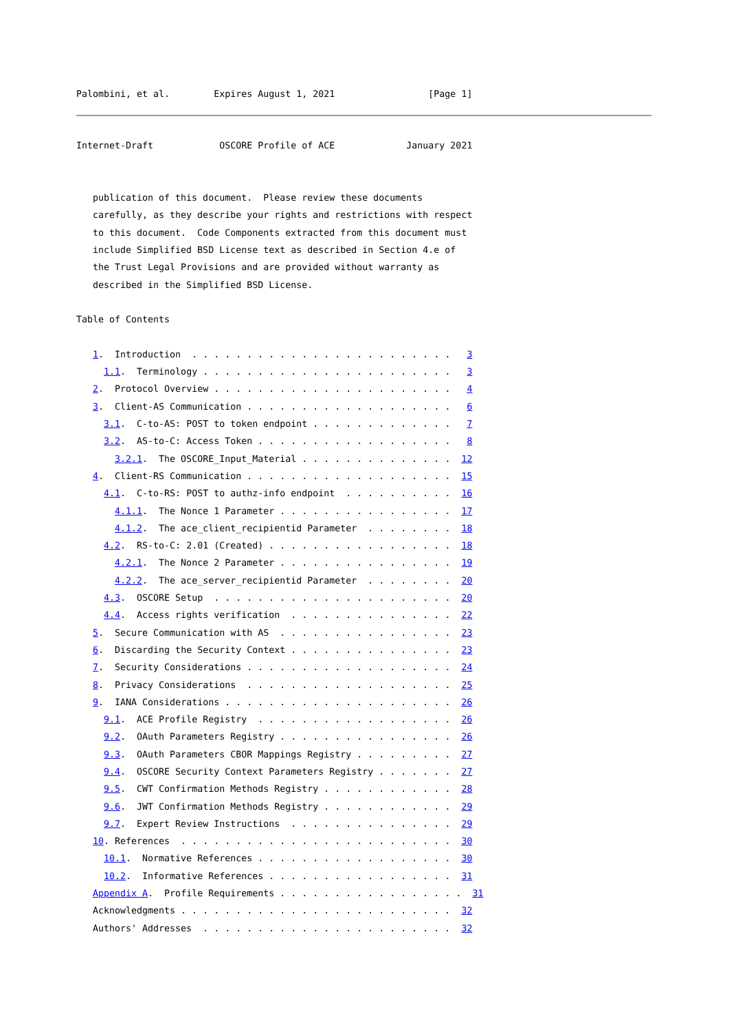Palombini, et al.        Expires August 1, 2021                 [Page 1]
Internet-Draft            OSCORE Profile of ACE             January 2021


   publication of this document.  Please review these documents
   carefully, as they describe your rights and restrictions with respect
   to this document.  Code Components extracted from this document must
   include Simplified BSD License text as described in Section 4.e of
   the Trust Legal Provisions and are provided without warranty as
   described in the Simplified BSD License.

Table of Contents

   1.  Introduction  . . . . . . . . . . . . . . . . . . . . . . . .   3
     1.1.  Terminology . . . . . . . . . . . . . . . . . . . . . . .   3
   2.  Protocol Overview . . . . . . . . . . . . . . . . . . . . . .   4
   3.  Client-AS Communication . . . . . . . . . . . . . . . . . . .   6
     3.1.  C-to-AS: POST to token endpoint . . . . . . . . . . . . .   7
     3.2.  AS-to-C: Access Token . . . . . . . . . . . . . . . . . .   8
       3.2.1.  The OSCORE_Input_Material . . . . . . . . . . . . . .  12
   4.  Client-RS Communication . . . . . . . . . . . . . . . . . . .  15
     4.1.  C-to-RS: POST to authz-info endpoint  . . . . . . . . . .  16
       4.1.1.  The Nonce 1 Parameter . . . . . . . . . . . . . . . .  17
       4.1.2.  The ace_client_recipientid Parameter  . . . . . . . .  18
     4.2.  RS-to-C: 2.01 (Created) . . . . . . . . . . . . . . . . .  18
       4.2.1.  The Nonce 2 Parameter . . . . . . . . . . . . . . . .  19
       4.2.2.  The ace_server_recipientid Parameter  . . . . . . . .  20
     4.3.  OSCORE Setup  . . . . . . . . . . . . . . . . . . . . . .  20
     4.4.  Access rights verification  . . . . . . . . . . . . . . .  22
   5.  Secure Communication with AS  . . . . . . . . . . . . . . . .  23
   6.  Discarding the Security Context . . . . . . . . . . . . . . .  23
   7.  Security Considerations . . . . . . . . . . . . . . . . . . .  24
   8.  Privacy Considerations  . . . . . . . . . . . . . . . . . . .  25
   9.  IANA Considerations . . . . . . . . . . . . . . . . . . . . .  26
     9.1.  ACE Profile Registry  . . . . . . . . . . . . . . . . . .  26
     9.2.  OAuth Parameters Registry . . . . . . . . . . . . . . . .  26
     9.3.  OAuth Parameters CBOR Mappings Registry . . . . . . . . .  27
     9.4.  OSCORE Security Context Parameters Registry . . . . . . .  27
     9.5.  CWT Confirmation Methods Registry . . . . . . . . . . . .  28
     9.6.  JWT Confirmation Methods Registry . . . . . . . . . . . .  29
     9.7.  Expert Review Instructions  . . . . . . . . . . . . . . .  29
   10. References  . . . . . . . . . . . . . . . . . . . . . . . . .  30
     10.1.  Normative References . . . . . . . . . . . . . . . . . .  30
     10.2.  Informative References . . . . . . . . . . . . . . . . .  31
   Appendix A.  Profile Requirements . . . . . . . . . . . . . . . . .  31
   Acknowledgments . . . . . . . . . . . . . . . . . . . . . . . . .  32
   Authors' Addresses  . . . . . . . . . . . . . . . . . . . . . . .  32